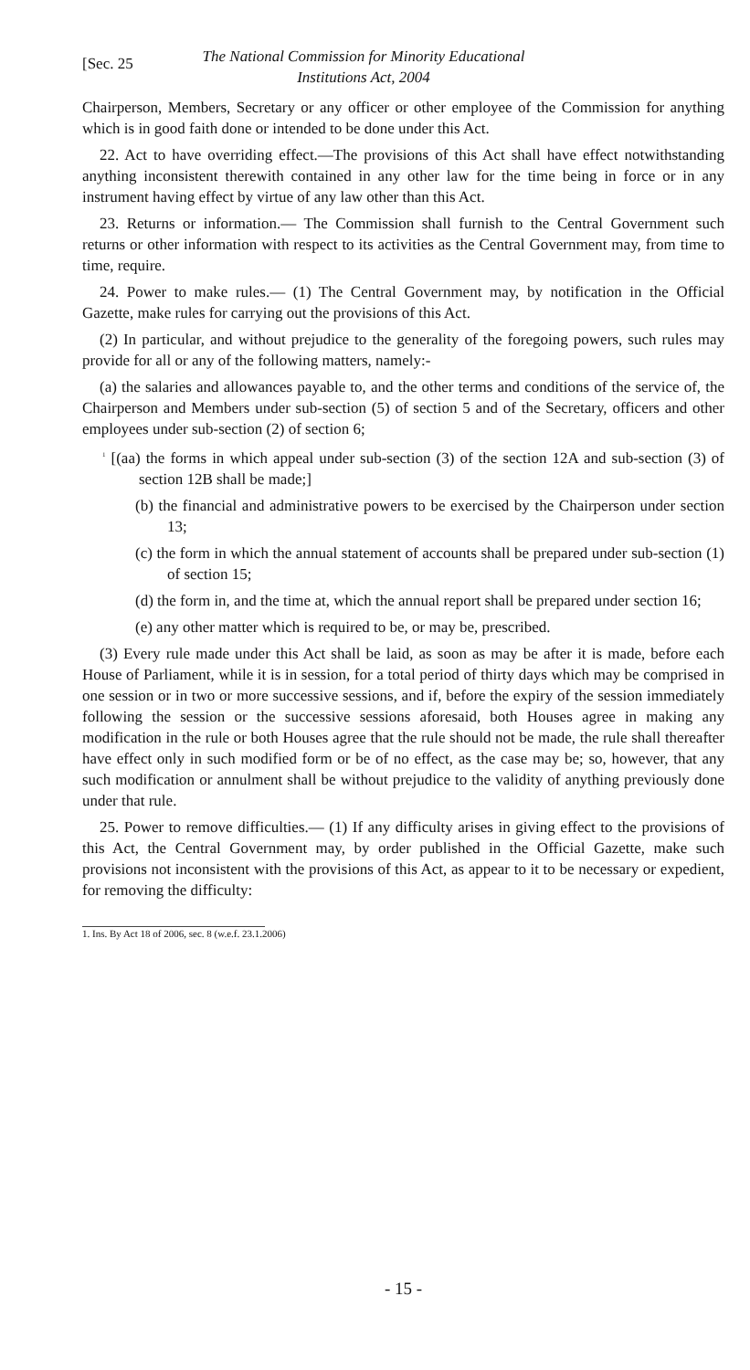[Sec. 25
The National Commission for Minority Educational
Institutions Act, 2004
Chairperson, Members, Secretary or any officer or other employee of the Commission for anything which is in good faith done or intended to be done under this Act.
22. Act to have overriding effect.—The provisions of this Act shall have effect notwithstanding anything inconsistent therewith contained in any other law for the time being in force or in any instrument having effect by virtue of any law other than this Act.
23. Returns or information.— The Commission shall furnish to the Central Government such returns or other information with respect to its activities as the Central Government may, from time to time, require.
24. Power to make rules.— (1) The Central Government may, by notification in the Official Gazette, make rules for carrying out the provisions of this Act.
(2) In particular, and without prejudice to the generality of the foregoing powers, such rules may provide for all or any of the following matters, namely:-
(a) the salaries and allowances payable to, and the other terms and conditions of the service of, the Chairperson and Members under sub-section (5) of section 5 and of the Secretary, officers and other employees under sub-section (2) of section 6;
<sup>1</sup> [(aa) the forms in which appeal under sub-section (3) of the section 12A and sub-section (3) of section 12B shall be made;]
(b) the financial and administrative powers to be exercised by the Chairperson under section 13;
(c) the form in which the annual statement of accounts shall be prepared under sub-section (1) of section 15;
(d) the form in, and the time at, which the annual report shall be prepared under section 16;
(e) any other matter which is required to be, or may be, prescribed.
(3) Every rule made under this Act shall be laid, as soon as may be after it is made, before each House of Parliament, while it is in session, for a total period of thirty days which may be comprised in one session or in two or more successive sessions, and if, before the expiry of the session immediately following the session or the successive sessions aforesaid, both Houses agree in making any modification in the rule or both Houses agree that the rule should not be made, the rule shall thereafter have effect only in such modified form or be of no effect, as the case may be; so, however, that any such modification or annulment shall be without prejudice to the validity of anything previously done under that rule.
25. Power to remove difficulties.— (1) If any difficulty arises in giving effect to the provisions of this Act, the Central Government may, by order published in the Official Gazette, make such provisions not inconsistent with the provisions of this Act, as appear to it to be necessary or expedient, for removing the difficulty:
1. Ins. By Act 18 of 2006, sec. 8 (w.e.f. 23.1.2006)
- 15 -